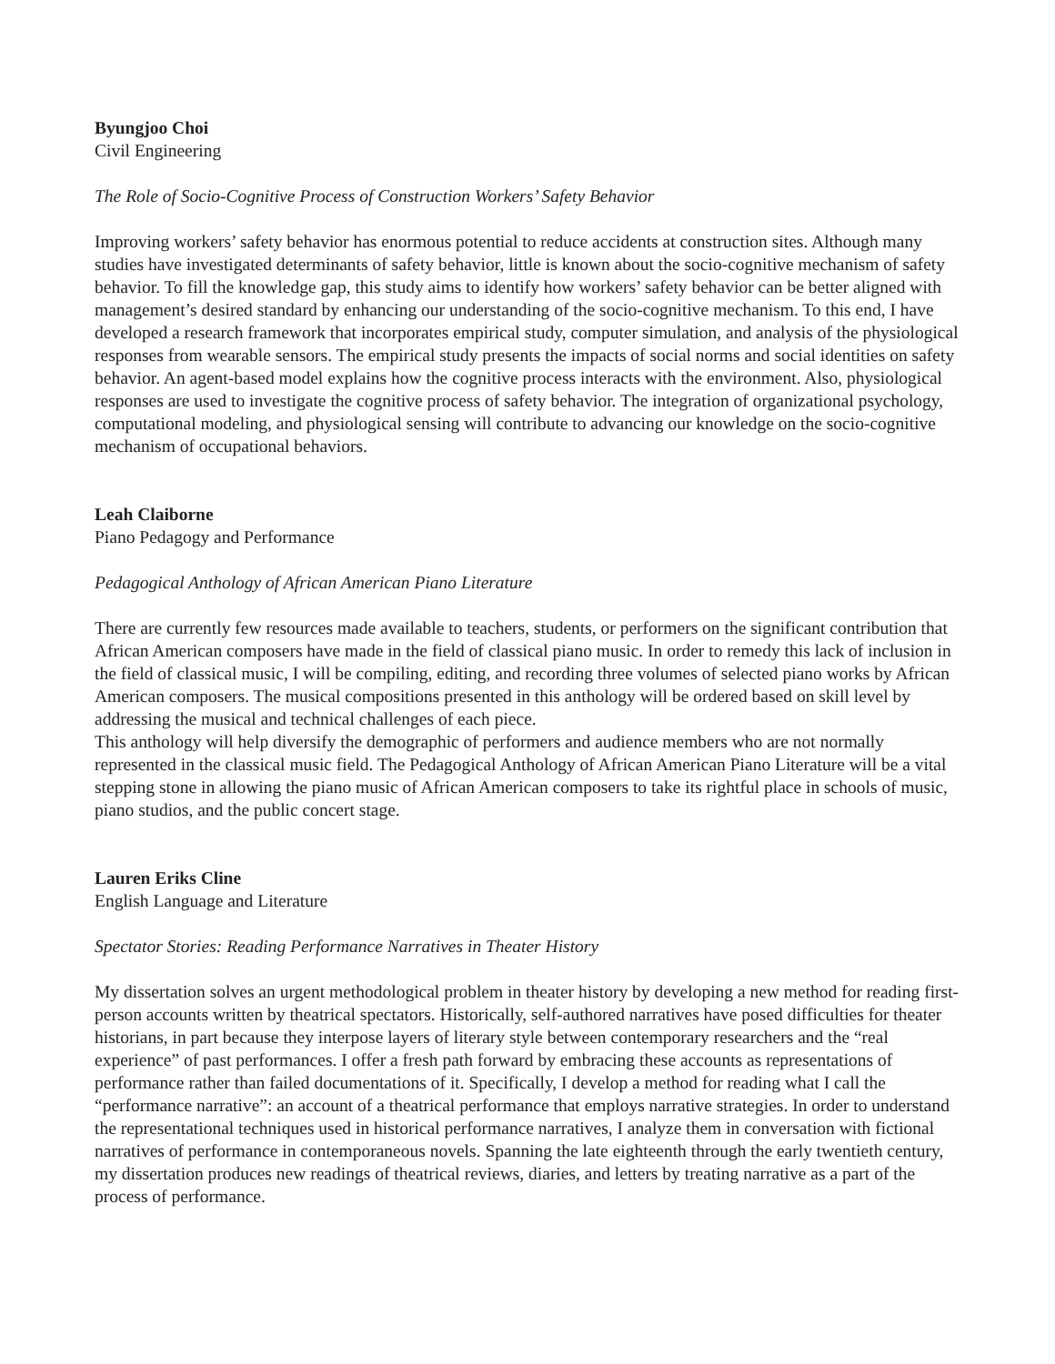Byungjoo Choi
Civil Engineering
The Role of Socio-Cognitive Process of Construction Workers’ Safety Behavior
Improving workers’ safety behavior has enormous potential to reduce accidents at construction sites. Although many studies have investigated determinants of safety behavior, little is known about the socio-cognitive mechanism of safety behavior. To fill the knowledge gap, this study aims to identify how workers’ safety behavior can be better aligned with management’s desired standard by enhancing our understanding of the socio-cognitive mechanism. To this end, I have developed a research framework that incorporates empirical study, computer simulation, and analysis of the physiological responses from wearable sensors. The empirical study presents the impacts of social norms and social identities on safety behavior. An agent-based model explains how the cognitive process interacts with the environment. Also, physiological responses are used to investigate the cognitive process of safety behavior. The integration of organizational psychology, computational modeling, and physiological sensing will contribute to advancing our knowledge on the socio-cognitive mechanism of occupational behaviors.
Leah Claiborne
Piano Pedagogy and Performance
Pedagogical Anthology of African American Piano Literature
There are currently few resources made available to teachers, students, or performers on the significant contribution that African American composers have made in the field of classical piano music. In order to remedy this lack of inclusion in the field of classical music, I will be compiling, editing, and recording three volumes of selected piano works by African American composers. The musical compositions presented in this anthology will be ordered based on skill level by addressing the musical and technical challenges of each piece.
This anthology will help diversify the demographic of performers and audience members who are not normally represented in the classical music field. The Pedagogical Anthology of African American Piano Literature will be a vital stepping stone in allowing the piano music of African American composers to take its rightful place in schools of music, piano studios, and the public concert stage.
Lauren Eriks Cline
English Language and Literature
Spectator Stories: Reading Performance Narratives in Theater History
My dissertation solves an urgent methodological problem in theater history by developing a new method for reading first-person accounts written by theatrical spectators. Historically, self-authored narratives have posed difficulties for theater historians, in part because they interpose layers of literary style between contemporary researchers and the “real experience” of past performances. I offer a fresh path forward by embracing these accounts as representations of performance rather than failed documentations of it. Specifically, I develop a method for reading what I call the “performance narrative”: an account of a theatrical performance that employs narrative strategies. In order to understand the representational techniques used in historical performance narratives, I analyze them in conversation with fictional narratives of performance in contemporaneous novels. Spanning the late eighteenth through the early twentieth century, my dissertation produces new readings of theatrical reviews, diaries, and letters by treating narrative as a part of the process of performance.